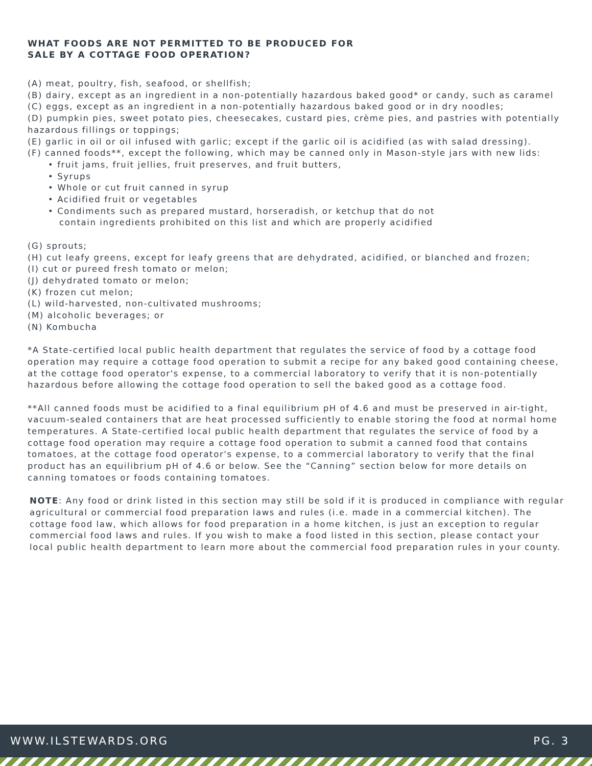WHAT FOODS ARE NOT PERMITTED TO BE PRODUCED FOR
SALE BY A COTTAGE FOOD OPERATION?
(A) meat, poultry, fish, seafood, or shellfish;
(B) dairy, except as an ingredient in a non-potentially hazardous baked good* or candy, such as caramel
(C) eggs, except as an ingredient in a non-potentially hazardous baked good or in dry noodles;
(D) pumpkin pies, sweet potato pies, cheesecakes, custard pies, crème pies, and pastries with potentially hazardous fillings or toppings;
(E) garlic in oil or oil infused with garlic; except if the garlic oil is acidified (as with salad dressing).
(F) canned foods**, except the following, which may be canned only in Mason-style jars with new lids:
• fruit jams, fruit jellies, fruit preserves, and fruit butters,
• Syrups
• Whole or cut fruit canned in syrup
• Acidified fruit or vegetables
• Condiments such as prepared mustard, horseradish, or ketchup that do not
contain ingredients prohibited on this list and which are properly acidified
(G) sprouts;
(H) cut leafy greens, except for leafy greens that are dehydrated, acidified, or blanched and frozen;
(I) cut or pureed fresh tomato or melon;
(J) dehydrated tomato or melon;
(K) frozen cut melon;
(L) wild-harvested, non-cultivated mushrooms;
(M) alcoholic beverages; or
(N) Kombucha
*A State-certified local public health department that regulates the service of food by a cottage food operation may require a cottage food operation to submit a recipe for any baked good containing cheese, at the cottage food operator's expense, to a commercial laboratory to verify that it is non-potentially hazardous before allowing the cottage food operation to sell the baked good as a cottage food.
**All canned foods must be acidified to a final equilibrium pH of 4.6 and must be preserved in air-tight, vacuum-sealed containers that are heat processed sufficiently to enable storing the food at normal home temperatures. A State-certified local public health department that regulates the service of food by a cottage food operation may require a cottage food operation to submit a canned food that contains tomatoes, at the cottage food operator's expense, to a commercial laboratory to verify that the final product has an equilibrium pH of 4.6 or below. See the “Canning” section below for more details on canning tomatoes or foods containing tomatoes.
NOTE: Any food or drink listed in this section may still be sold if it is produced in compliance with regular agricultural or commercial food preparation laws and rules (i.e. made in a commercial kitchen). The cottage food law, which allows for food preparation in a home kitchen, is just an exception to regular commercial food laws and rules. If you wish to make a food listed in this section, please contact your local public health department to learn more about the commercial food preparation rules in your county.
WWW.ILSTEWARDS.ORG PG. 3